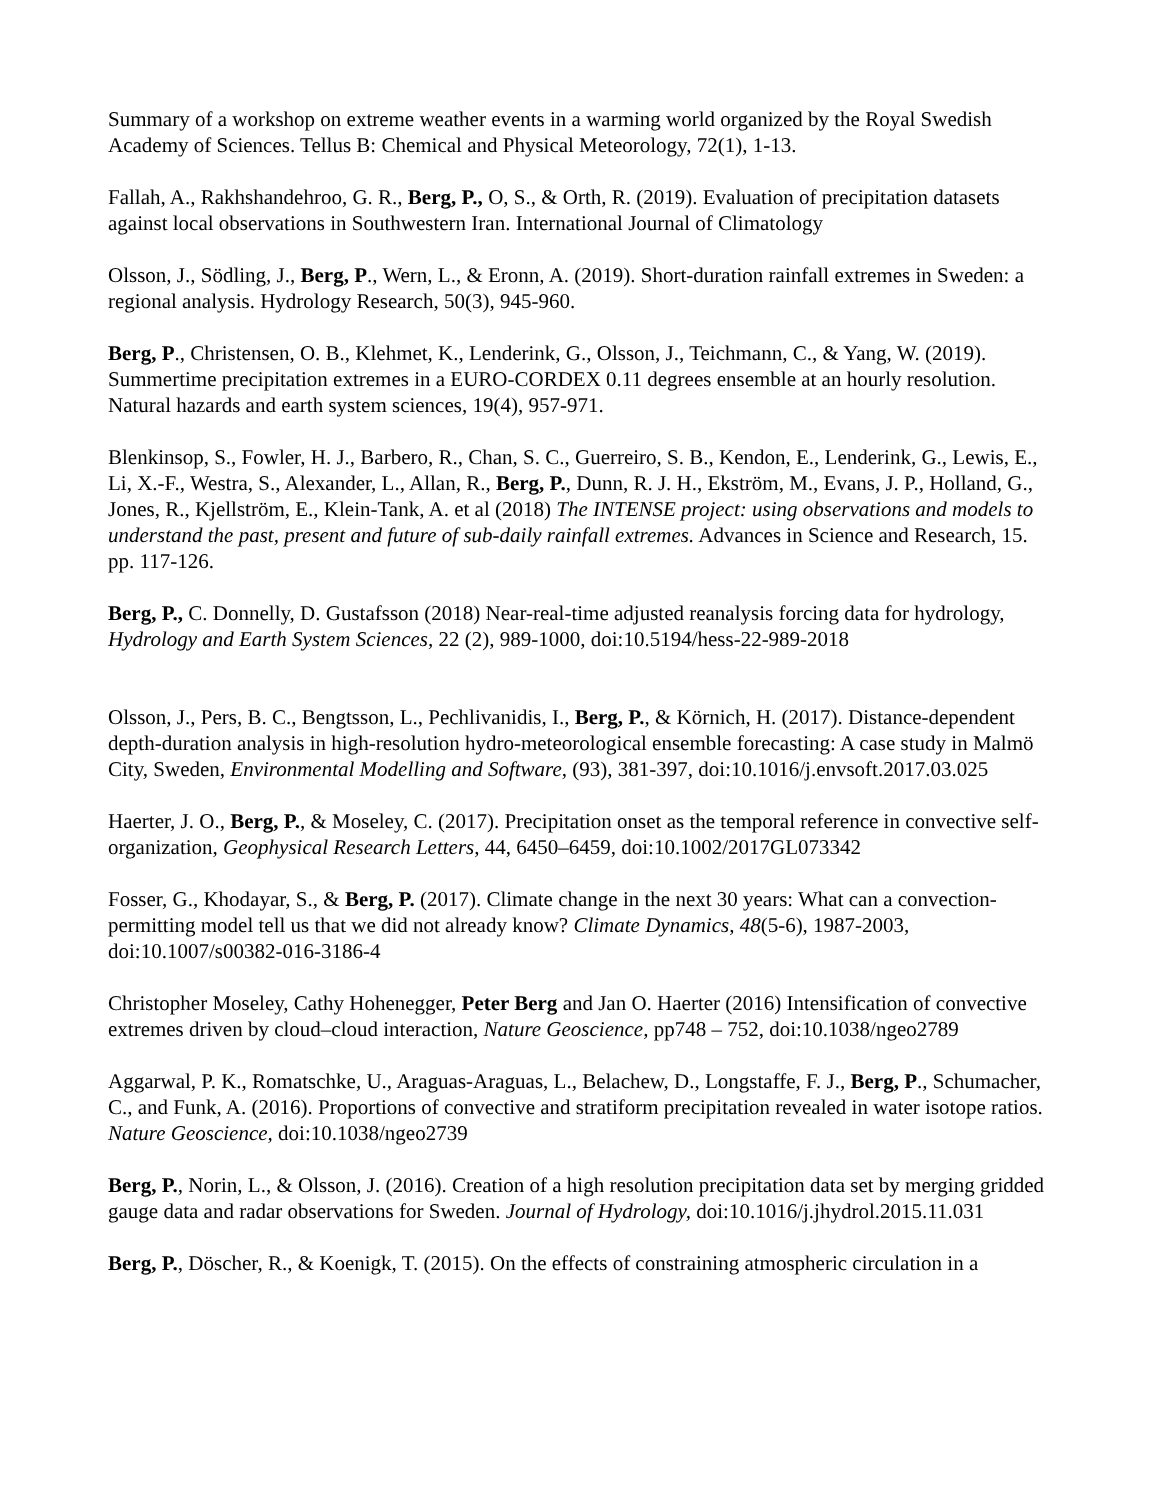Summary of a workshop on extreme weather events in a warming world organized by the Royal Swedish Academy of Sciences. Tellus B: Chemical and Physical Meteorology, 72(1), 1-13.
Fallah, A., Rakhshandehroo, G. R., Berg, P., O, S., & Orth, R. (2019). Evaluation of precipitation datasets against local observations in Southwestern Iran. International Journal of Climatology
Olsson, J., Södling, J., Berg, P., Wern, L., & Eronn, A. (2019). Short-duration rainfall extremes in Sweden: a regional analysis. Hydrology Research, 50(3), 945-960.
Berg, P., Christensen, O. B., Klehmet, K., Lenderink, G., Olsson, J., Teichmann, C., & Yang, W. (2019). Summertime precipitation extremes in a EURO-CORDEX 0.11 degrees ensemble at an hourly resolution. Natural hazards and earth system sciences, 19(4), 957-971.
Blenkinsop, S., Fowler, H. J., Barbero, R., Chan, S. C., Guerreiro, S. B., Kendon, E., Lenderink, G., Lewis, E., Li, X.-F., Westra, S., Alexander, L., Allan, R., Berg, P., Dunn, R. J. H., Ekström, M., Evans, J. P., Holland, G., Jones, R., Kjellström, E., Klein-Tank, A. et al (2018) The INTENSE project: using observations and models to understand the past, present and future of sub-daily rainfall extremes. Advances in Science and Research, 15. pp. 117-126.
Berg, P., C. Donnelly, D. Gustafsson (2018) Near-real-time adjusted reanalysis forcing data for hydrology, Hydrology and Earth System Sciences, 22 (2), 989-1000, doi:10.5194/hess-22-989-2018
Olsson, J., Pers, B. C., Bengtsson, L., Pechlivanidis, I., Berg, P., & Körnich, H. (2017). Distance-dependent depth-duration analysis in high-resolution hydro-meteorological ensemble forecasting: A case study in Malmö City, Sweden, Environmental Modelling and Software, (93), 381-397, doi:10.1016/j.envsoft.2017.03.025
Haerter, J. O., Berg, P., & Moseley, C. (2017). Precipitation onset as the temporal reference in convective self-organization, Geophysical Research Letters, 44, 6450–6459, doi:10.1002/2017GL073342
Fosser, G., Khodayar, S., & Berg, P. (2017). Climate change in the next 30 years: What can a convection-permitting model tell us that we did not already know? Climate Dynamics, 48(5-6), 1987-2003, doi:10.1007/s00382-016-3186-4
Christopher Moseley, Cathy Hohenegger, Peter Berg and Jan O. Haerter (2016) Intensification of convective extremes driven by cloud–cloud interaction, Nature Geoscience, pp748 – 752, doi:10.1038/ngeo2789
Aggarwal, P. K., Romatschke, U., Araguas-Araguas, L., Belachew, D., Longstaffe, F. J., Berg, P., Schumacher, C., and Funk, A. (2016). Proportions of convective and stratiform precipitation revealed in water isotope ratios. Nature Geoscience, doi:10.1038/ngeo2739
Berg, P., Norin, L., & Olsson, J. (2016). Creation of a high resolution precipitation data set by merging gridded gauge data and radar observations for Sweden. Journal of Hydrology, doi:10.1016/j.jhydrol.2015.11.031
Berg, P., Döscher, R., & Koenigk, T. (2015). On the effects of constraining atmospheric circulation in a